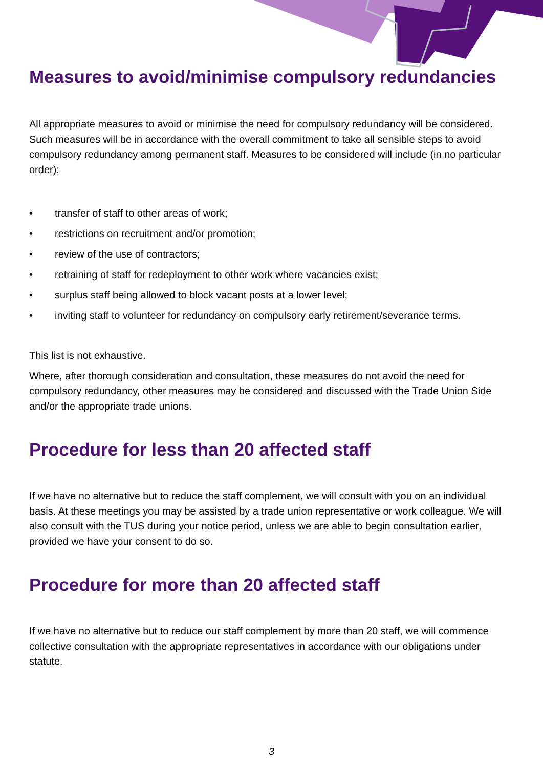Measures to avoid/minimise compulsory redundancies
All appropriate measures to avoid or minimise the need for compulsory redundancy will be considered. Such measures will be in accordance with the overall commitment to take all sensible steps to avoid compulsory redundancy among permanent staff. Measures to be considered will include (in no particular order):
• transfer of staff to other areas of work;
• restrictions on recruitment and/or promotion;
• review of the use of contractors;
• retraining of staff for redeployment to other work where vacancies exist;
• surplus staff being allowed to block vacant posts at a lower level;
• inviting staff to volunteer for redundancy on compulsory early retirement/severance terms.
This list is not exhaustive.
Where, after thorough consideration and consultation, these measures do not avoid the need for compulsory redundancy, other measures may be considered and discussed with the Trade Union Side and/or the appropriate trade unions.
Procedure for less than 20 affected staff
If we have no alternative but to reduce the staff complement, we will consult with you on an individual basis. At these meetings you may be assisted by a trade union representative or work colleague. We will also consult with the TUS during your notice period, unless we are able to begin consultation earlier, provided we have your consent to do so.
Procedure for more than 20 affected staff
If we have no alternative but to reduce our staff complement by more than 20 staff, we will commence collective consultation with the appropriate representatives in accordance with our obligations under statute.
3